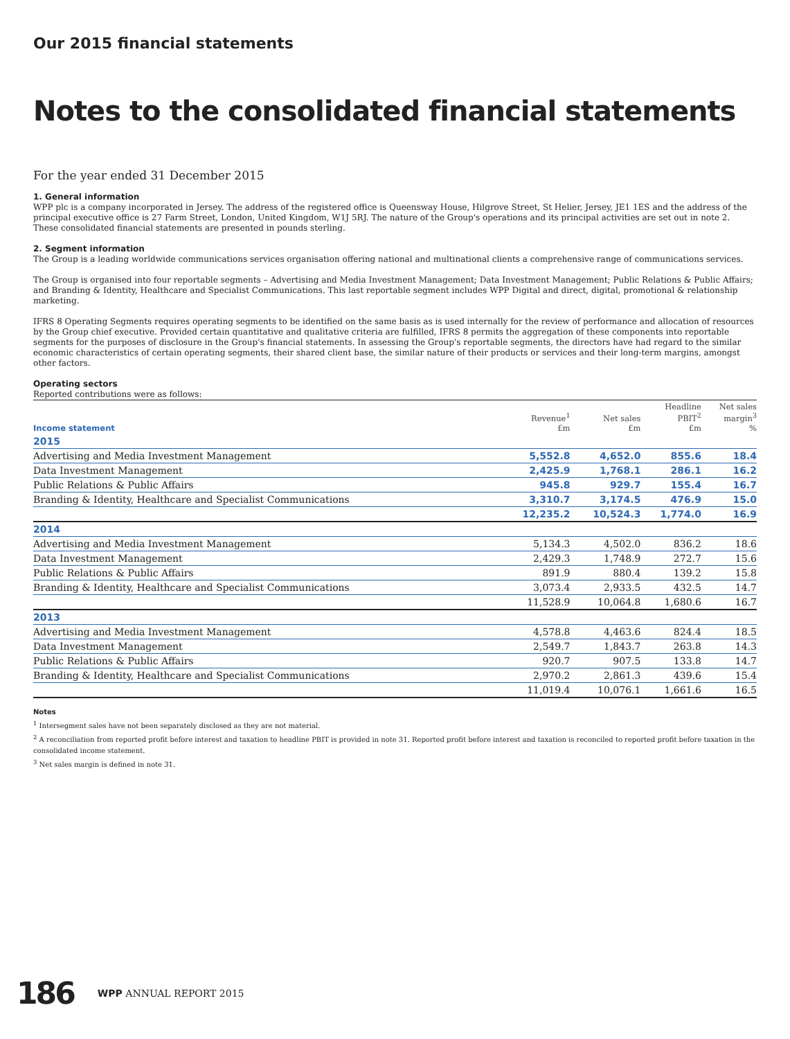Our 2015 financial statements
Notes to the consolidated financial statements
For the year ended 31 December 2015
1. General information
WPP plc is a company incorporated in Jersey. The address of the registered office is Queensway House, Hilgrove Street, St Helier, Jersey, JE1 1ES and the address of the principal executive office is 27 Farm Street, London, United Kingdom, W1J 5RJ. The nature of the Group's operations and its principal activities are set out in note 2. These consolidated financial statements are presented in pounds sterling.
2. Segment information
The Group is a leading worldwide communications services organisation offering national and multinational clients a comprehensive range of communications services.
The Group is organised into four reportable segments – Advertising and Media Investment Management; Data Investment Management; Public Relations & Public Affairs; and Branding & Identity, Healthcare and Specialist Communications. This last reportable segment includes WPP Digital and direct, digital, promotional & relationship marketing.
IFRS 8 Operating Segments requires operating segments to be identified on the same basis as is used internally for the review of performance and allocation of resources by the Group chief executive. Provided certain quantitative and qualitative criteria are fulfilled, IFRS 8 permits the aggregation of these components into reportable segments for the purposes of disclosure in the Group's financial statements. In assessing the Group's reportable segments, the directors have had regard to the similar economic characteristics of certain operating segments, their shared client base, the similar nature of their products or services and their long-term margins, amongst other factors.
Operating sectors
Reported contributions were as follows:
| Income statement | Revenue<sup>1</sup> £m | Net sales £m | Headline PBIT<sup>2</sup> £m | Net sales margin<sup>3</sup> % |
| --- | --- | --- | --- | --- |
| 2015 | | | | |
| Advertising and Media Investment Management | 5,552.8 | 4,652.0 | 855.6 | 18.4 |
| Data Investment Management | 2,425.9 | 1,768.1 | 286.1 | 16.2 |
| Public Relations & Public Affairs | 945.8 | 929.7 | 155.4 | 16.7 |
| Branding & Identity, Healthcare and Specialist Communications | 3,310.7 | 3,174.5 | 476.9 | 15.0 |
| | 12,235.2 | 10,524.3 | 1,774.0 | 16.9 |
| 2014 | | | | |
| Advertising and Media Investment Management | 5,134.3 | 4,502.0 | 836.2 | 18.6 |
| Data Investment Management | 2,429.3 | 1,748.9 | 272.7 | 15.6 |
| Public Relations & Public Affairs | 891.9 | 880.4 | 139.2 | 15.8 |
| Branding & Identity, Healthcare and Specialist Communications | 3,073.4 | 2,933.5 | 432.5 | 14.7 |
| | 11,528.9 | 10,064.8 | 1,680.6 | 16.7 |
| 2013 | | | | |
| Advertising and Media Investment Management | 4,578.8 | 4,463.6 | 824.4 | 18.5 |
| Data Investment Management | 2,549.7 | 1,843.7 | 263.8 | 14.3 |
| Public Relations & Public Affairs | 920.7 | 907.5 | 133.8 | 14.7 |
| Branding & Identity, Healthcare and Specialist Communications | 2,970.2 | 2,861.3 | 439.6 | 15.4 |
| | 11,019.4 | 10,076.1 | 1,661.6 | 16.5 |
Notes
<sup>1</sup> Intersegment sales have not been separately disclosed as they are not material.
<sup>2</sup> A reconciliation from reported profit before interest and taxation to headline PBIT is provided in note 31. Reported profit before interest and taxation is reconciled to reported profit before taxation in the consolidated income statement.
<sup>3</sup> Net sales margin is defined in note 31.
186 WPP ANNUAL REPORT 2015